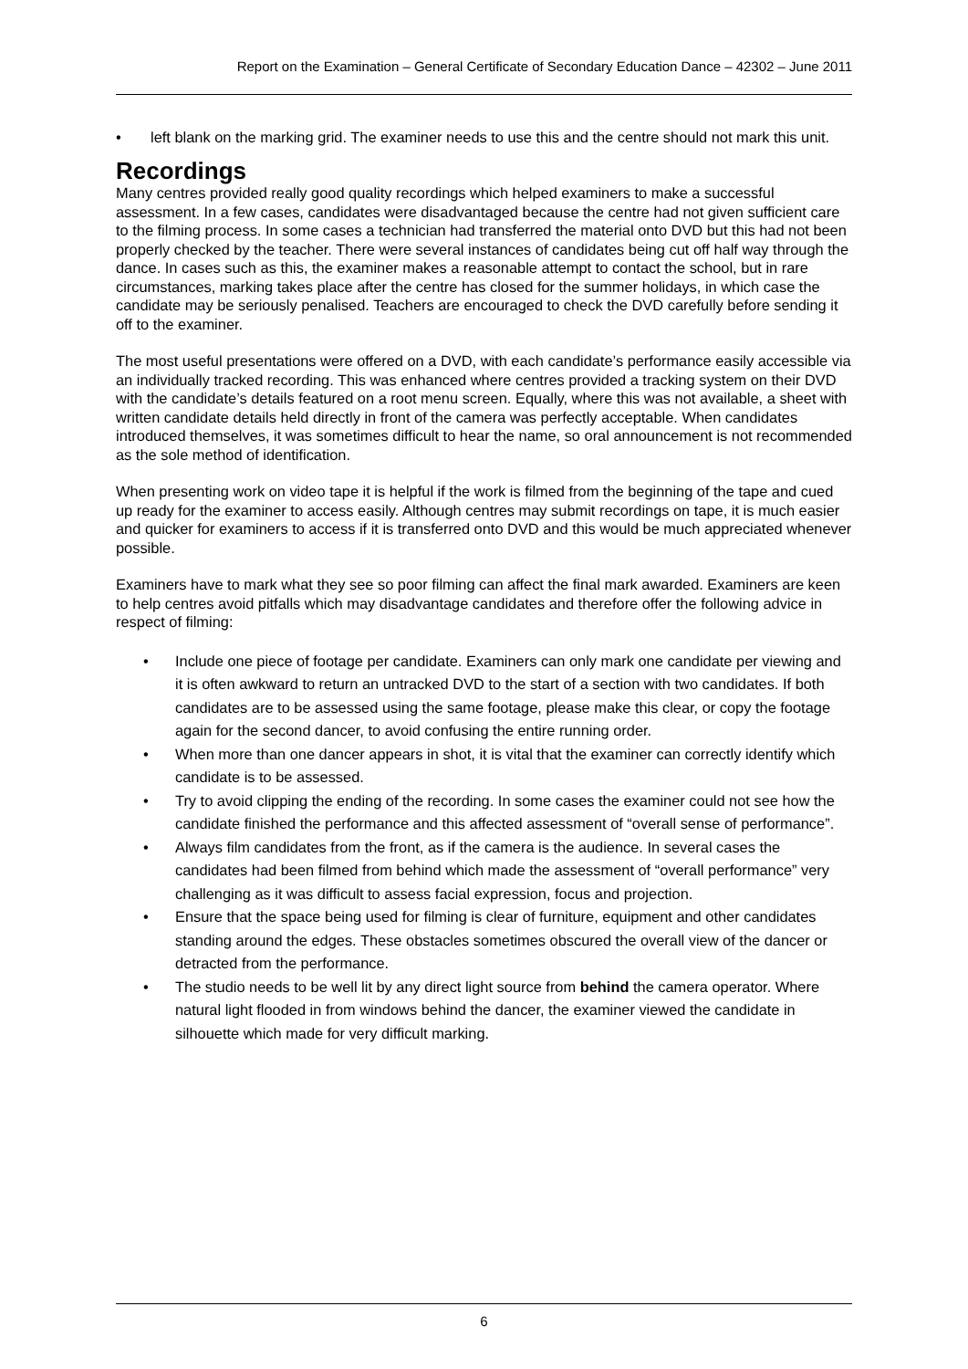Report on the Examination – General Certificate of Secondary Education Dance – 42302 – June 2011
left blank on the marking grid. The examiner needs to use this and the centre should not mark this unit.
Recordings
Many centres provided really good quality recordings which helped examiners to make a successful assessment. In a few cases, candidates were disadvantaged because the centre had not given sufficient care to the filming process. In some cases a technician had transferred the material onto DVD but this had not been properly checked by the teacher. There were several instances of candidates being cut off half way through the dance. In cases such as this, the examiner makes a reasonable attempt to contact the school, but in rare circumstances, marking takes place after the centre has closed for the summer holidays, in which case the candidate may be seriously penalised. Teachers are encouraged to check the DVD carefully before sending it off to the examiner.
The most useful presentations were offered on a DVD, with each candidate’s performance easily accessible via an individually tracked recording. This was enhanced where centres provided a tracking system on their DVD with the candidate’s details featured on a root menu screen. Equally, where this was not available, a sheet with written candidate details held directly in front of the camera was perfectly acceptable. When candidates introduced themselves, it was sometimes difficult to hear the name, so oral announcement is not recommended as the sole method of identification.
When presenting work on video tape it is helpful if the work is filmed from the beginning of the tape and cued up ready for the examiner to access easily. Although centres may submit recordings on tape, it is much easier and quicker for examiners to access if it is transferred onto DVD and this would be much appreciated whenever possible.
Examiners have to mark what they see so poor filming can affect the final mark awarded. Examiners are keen to help centres avoid pitfalls which may disadvantage candidates and therefore offer the following advice in respect of filming:
Include one piece of footage per candidate. Examiners can only mark one candidate per viewing and it is often awkward to return an untracked DVD to the start of a section with two candidates. If both candidates are to be assessed using the same footage, please make this clear, or copy the footage again for the second dancer, to avoid confusing the entire running order.
When more than one dancer appears in shot, it is vital that the examiner can correctly identify which candidate is to be assessed.
Try to avoid clipping the ending of the recording. In some cases the examiner could not see how the candidate finished the performance and this affected assessment of “overall sense of performance”.
Always film candidates from the front, as if the camera is the audience. In several cases the candidates had been filmed from behind which made the assessment of “overall performance” very challenging as it was difficult to assess facial expression, focus and projection.
Ensure that the space being used for filming is clear of furniture, equipment and other candidates standing around the edges. These obstacles sometimes obscured the overall view of the dancer or detracted from the performance.
The studio needs to be well lit by any direct light source from behind the camera operator. Where natural light flooded in from windows behind the dancer, the examiner viewed the candidate in silhouette which made for very difficult marking.
6